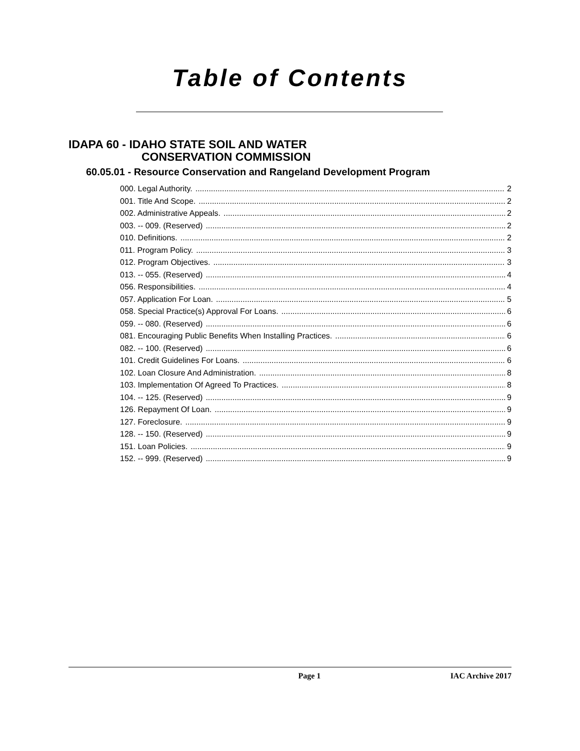Table of Contents
IDAPA 60 - IDAHO STATE SOIL AND WATER
CONSERVATION COMMISSION
60.05.01 - Resource Conservation and Rangeland Development Program
000. Legal Authority. 2
001. Title And Scope. 2
002. Administrative Appeals. 2
003. -- 009. (Reserved) 2
010. Definitions. 2
011. Program Policy. 3
012. Program Objectives. 3
013. -- 055. (Reserved) 4
056. Responsibilities. 4
057. Application For Loan. 5
058. Special Practice(s) Approval For Loans. 6
059. -- 080. (Reserved) 6
081. Encouraging Public Benefits When Installing Practices. 6
082. -- 100. (Reserved) 6
101. Credit Guidelines For Loans. 6
102. Loan Closure And Administration. 8
103. Implementation Of Agreed To Practices. 8
104. -- 125. (Reserved) 9
126. Repayment Of Loan. 9
127. Foreclosure. 9
128. -- 150. (Reserved) 9
151. Loan Policies. 9
152. -- 999. (Reserved) 9
Page 1 IAC Archive 2017